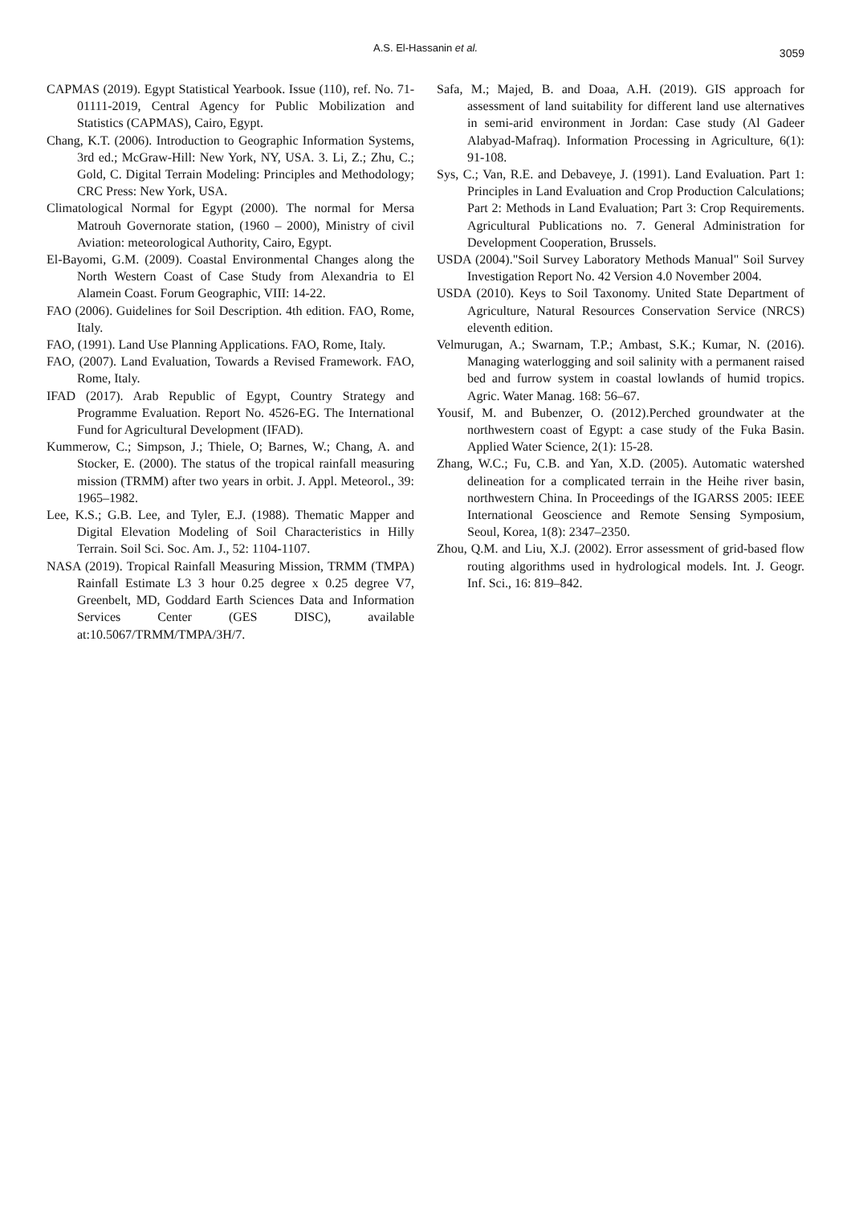A.S. El-Hassanin et al.
3059
CAPMAS (2019). Egypt Statistical Yearbook. Issue (110), ref. No. 71-01111-2019, Central Agency for Public Mobilization and Statistics (CAPMAS), Cairo, Egypt.
Chang, K.T. (2006). Introduction to Geographic Information Systems, 3rd ed.; McGraw-Hill: New York, NY, USA. 3. Li, Z.; Zhu, C.; Gold, C. Digital Terrain Modeling: Principles and Methodology; CRC Press: New York, USA.
Climatological Normal for Egypt (2000). The normal for Mersa Matrouh Governorate station, (1960 – 2000), Ministry of civil Aviation: meteorological Authority, Cairo, Egypt.
El-Bayomi, G.M. (2009). Coastal Environmental Changes along the North Western Coast of Case Study from Alexandria to El Alamein Coast. Forum Geographic, VIII: 14-22.
FAO (2006). Guidelines for Soil Description. 4th edition. FAO, Rome, Italy.
FAO, (1991). Land Use Planning Applications. FAO, Rome, Italy.
FAO, (2007). Land Evaluation, Towards a Revised Framework. FAO, Rome, Italy.
IFAD (2017). Arab Republic of Egypt, Country Strategy and Programme Evaluation. Report No. 4526-EG. The International Fund for Agricultural Development (IFAD).
Kummerow, C.; Simpson, J.; Thiele, O; Barnes, W.; Chang, A. and Stocker, E. (2000). The status of the tropical rainfall measuring mission (TRMM) after two years in orbit. J. Appl. Meteorol., 39: 1965–1982.
Lee, K.S.; G.B. Lee, and Tyler, E.J. (1988). Thematic Mapper and Digital Elevation Modeling of Soil Characteristics in Hilly Terrain. Soil Sci. Soc. Am. J., 52: 1104-1107.
NASA (2019). Tropical Rainfall Measuring Mission, TRMM (TMPA) Rainfall Estimate L3 3 hour 0.25 degree x 0.25 degree V7, Greenbelt, MD, Goddard Earth Sciences Data and Information Services Center (GES DISC), available at:10.5067/TRMM/TMPA/3H/7.
Safa, M.; Majed, B. and Doaa, A.H. (2019). GIS approach for assessment of land suitability for different land use alternatives in semi-arid environment in Jordan: Case study (Al Gadeer Alabyad-Mafraq). Information Processing in Agriculture, 6(1): 91-108.
Sys, C.; Van, R.E. and Debaveye, J. (1991). Land Evaluation. Part 1: Principles in Land Evaluation and Crop Production Calculations; Part 2: Methods in Land Evaluation; Part 3: Crop Requirements. Agricultural Publications no. 7. General Administration for Development Cooperation, Brussels.
USDA (2004)."Soil Survey Laboratory Methods Manual" Soil Survey Investigation Report No. 42 Version 4.0 November 2004.
USDA (2010). Keys to Soil Taxonomy. United State Department of Agriculture, Natural Resources Conservation Service (NRCS) eleventh edition.
Velmurugan, A.; Swarnam, T.P.; Ambast, S.K.; Kumar, N. (2016). Managing waterlogging and soil salinity with a permanent raised bed and furrow system in coastal lowlands of humid tropics. Agric. Water Manag. 168: 56–67.
Yousif, M. and Bubenzer, O. (2012).Perched groundwater at the northwestern coast of Egypt: a case study of the Fuka Basin. Applied Water Science, 2(1): 15-28.
Zhang, W.C.; Fu, C.B. and Yan, X.D. (2005). Automatic watershed delineation for a complicated terrain in the Heihe river basin, northwestern China. In Proceedings of the IGARSS 2005: IEEE International Geoscience and Remote Sensing Symposium, Seoul, Korea, 1(8): 2347–2350.
Zhou, Q.M. and Liu, X.J. (2002). Error assessment of grid-based flow routing algorithms used in hydrological models. Int. J. Geogr. Inf. Sci., 16: 819–842.